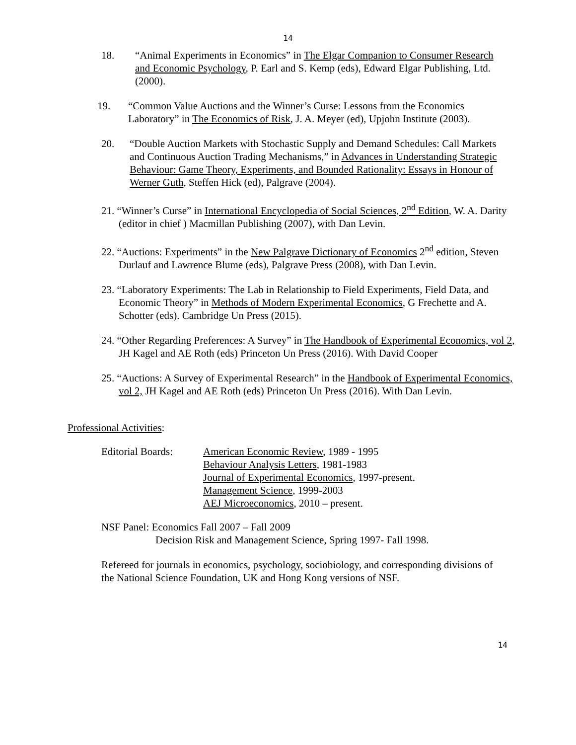14
18. “Animal Experiments in Economics” in The Elgar Companion to Consumer Research and Economic Psychology, P. Earl and S. Kemp (eds), Edward Elgar Publishing, Ltd. (2000).
19. “Common Value Auctions and the Winner’s Curse: Lessons from the Economics Laboratory” in The Economics of Risk, J. A. Meyer (ed), Upjohn Institute (2003).
20. “Double Auction Markets with Stochastic Supply and Demand Schedules: Call Markets and Continuous Auction Trading Mechanisms,” in Advances in Understanding Strategic Behaviour: Game Theory, Experiments, and Bounded Rationality: Essays in Honour of Werner Guth, Steffen Hick (ed), Palgrave (2004).
21. “Winner’s Curse” in International Encyclopedia of Social Sciences, 2<sup>nd</sup> Edition, W. A. Darity (editor in chief ) Macmillan Publishing (2007), with Dan Levin.
22. “Auctions: Experiments” in the New Palgrave Dictionary of Economics 2<sup>nd</sup> edition, Steven Durlauf and Lawrence Blume (eds), Palgrave Press (2008), with Dan Levin.
23. “Laboratory Experiments: The Lab in Relationship to Field Experiments, Field Data, and Economic Theory” in Methods of Modern Experimental Economics, G Frechette and A. Schotter (eds). Cambridge Un Press (2015).
24. “Other Regarding Preferences: A Survey” in The Handbook of Experimental Economics, vol 2, JH Kagel and AE Roth (eds) Princeton Un Press (2016). With David Cooper
25. “Auctions: A Survey of Experimental Research” in the Handbook of Experimental Economics, vol 2, JH Kagel and AE Roth (eds) Princeton Un Press (2016). With Dan Levin.
Professional Activities:
Editorial Boards:
American Economic Review, 1989 - 1995
Behaviour Analysis Letters, 1981-1983
Journal of Experimental Economics, 1997-present.
Management Science, 1999-2003
AEJ Microeconomics, 2010 – present.
NSF Panel: Economics Fall 2007 – Fall 2009
Decision Risk and Management Science, Spring 1997- Fall 1998.
Refereed for journals in economics, psychology, sociobiology, and corresponding divisions of the National Science Foundation, UK and Hong Kong versions of NSF.
14